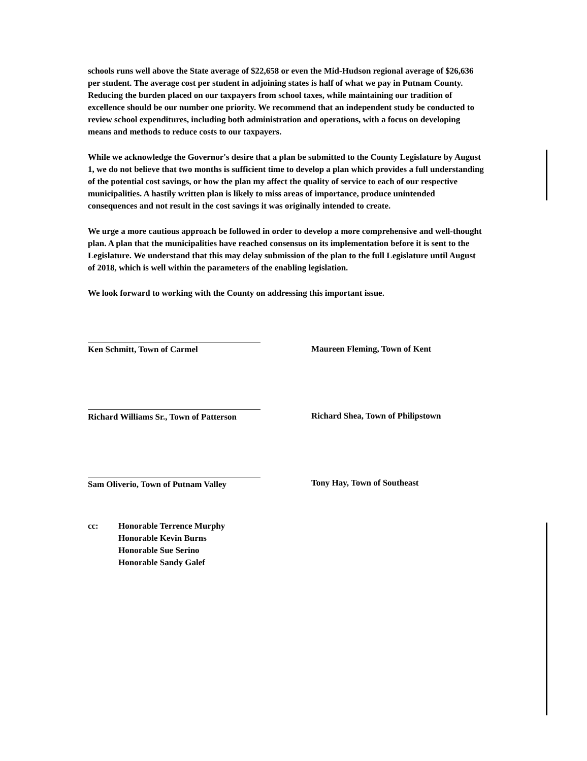schools runs well above the State average of $22,658 or even the Mid-Hudson regional average of $26,636 per student. The average cost per student in adjoining states is half of what we pay in Putnam County. Reducing the burden placed on our taxpayers from school taxes, while maintaining our tradition of excellence should be our number one priority. We recommend that an independent study be conducted to review school expenditures, including both administration and operations, with a focus on developing means and methods to reduce costs to our taxpayers.
While we acknowledge the Governor's desire that a plan be submitted to the County Legislature by August 1, we do not believe that two months is sufficient time to develop a plan which provides a full understanding of the potential cost savings, or how the plan my affect the quality of service to each of our respective municipalities. A hastily written plan is likely to miss areas of importance, produce unintended consequences and not result in the cost savings it was originally intended to create.
We urge a more cautious approach be followed in order to develop a more comprehensive and well-thought plan. A plan that the municipalities have reached consensus on its implementation before it is sent to the Legislature. We understand that this may delay submission of the plan to the full Legislature until August of 2018, which is well within the parameters of the enabling legislation.
We look forward to working with the County on addressing this important issue.
Ken Schmitt, Town of Carmel
Richard Williams Sr., Town of Patterson
Sam Oliverio, Town of Putnam Valley
Maureen Fleming, Town of Kent
Richard Shea, Town of Philipstown
Tony Hay, Town of Southeast
cc: Honorable Terrence Murphy
Honorable Kevin Burns
Honorable Sue Serino
Honorable Sandy Galef